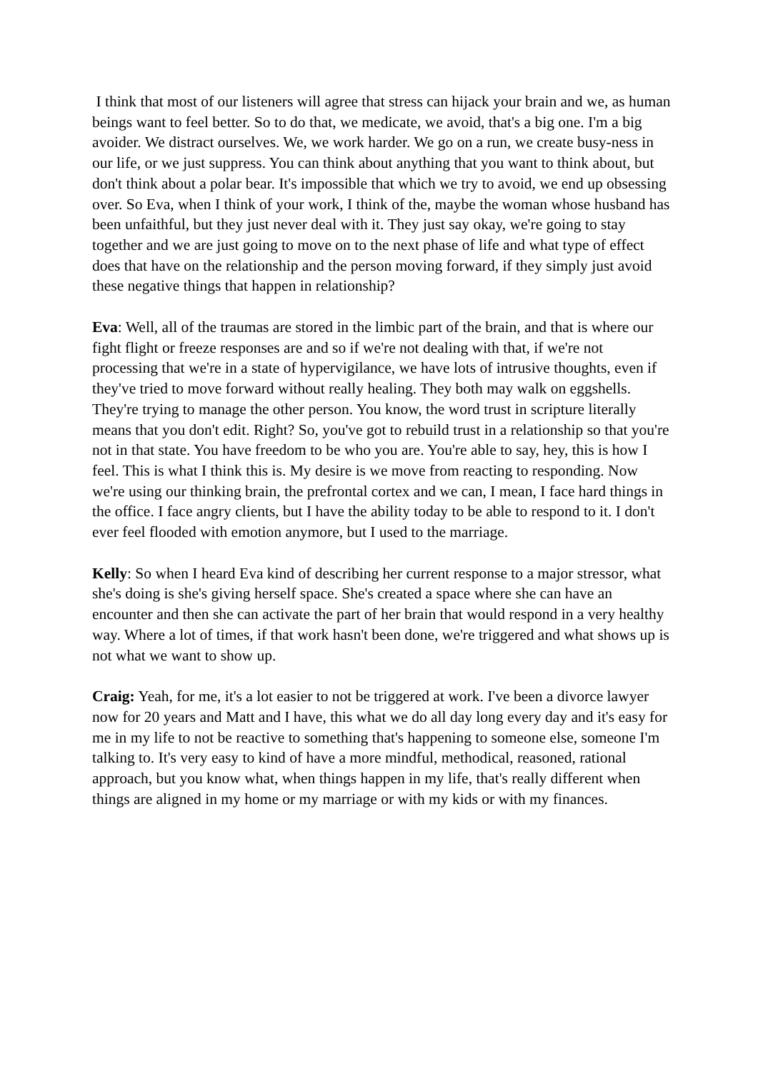I think that most of our listeners will agree that stress can hijack your brain and we, as human beings want to feel better. So to do that, we medicate, we avoid, that's a big one. I'm a big avoider. We distract ourselves. We, we work harder. We go on a run, we create busy-ness in our life, or we just suppress. You can think about anything that you want to think about, but don't think about a polar bear. It's impossible that which we try to avoid, we end up obsessing over. So Eva, when I think of your work, I think of the, maybe the woman whose husband has been unfaithful, but they just never deal with it. They just say okay, we're going to stay together and we are just going to move on to the next phase of life and what type of effect does that have on the relationship and the person moving forward, if they simply just avoid these negative things that happen in relationship?
Eva: Well, all of the traumas are stored in the limbic part of the brain, and that is where our fight flight or freeze responses are and so if we're not dealing with that, if we're not processing that we're in a state of hypervigilance, we have lots of intrusive thoughts, even if they've tried to move forward without really healing. They both may walk on eggshells. They're trying to manage the other person. You know, the word trust in scripture literally means that you don't edit. Right? So, you've got to rebuild trust in a relationship so that you're not in that state. You have freedom to be who you are. You're able to say, hey, this is how I feel. This is what I think this is. My desire is we move from reacting to responding. Now we're using our thinking brain, the prefrontal cortex and we can, I mean, I face hard things in the office. I face angry clients, but I have the ability today to be able to respond to it. I don't ever feel flooded with emotion anymore, but I used to the marriage.
Kelly: So when I heard Eva kind of describing her current response to a major stressor, what she's doing is she's giving herself space. She's created a space where she can have an encounter and then she can activate the part of her brain that would respond in a very healthy way. Where a lot of times, if that work hasn't been done, we're triggered and what shows up is not what we want to show up.
Craig: Yeah, for me, it's a lot easier to not be triggered at work. I've been a divorce lawyer now for 20 years and Matt and I have, this what we do all day long every day and it's easy for me in my life to not be reactive to something that's happening to someone else, someone I'm talking to. It's very easy to kind of have a more mindful, methodical, reasoned, rational approach, but you know what, when things happen in my life, that's really different when things are aligned in my home or my marriage or with my kids or with my finances.